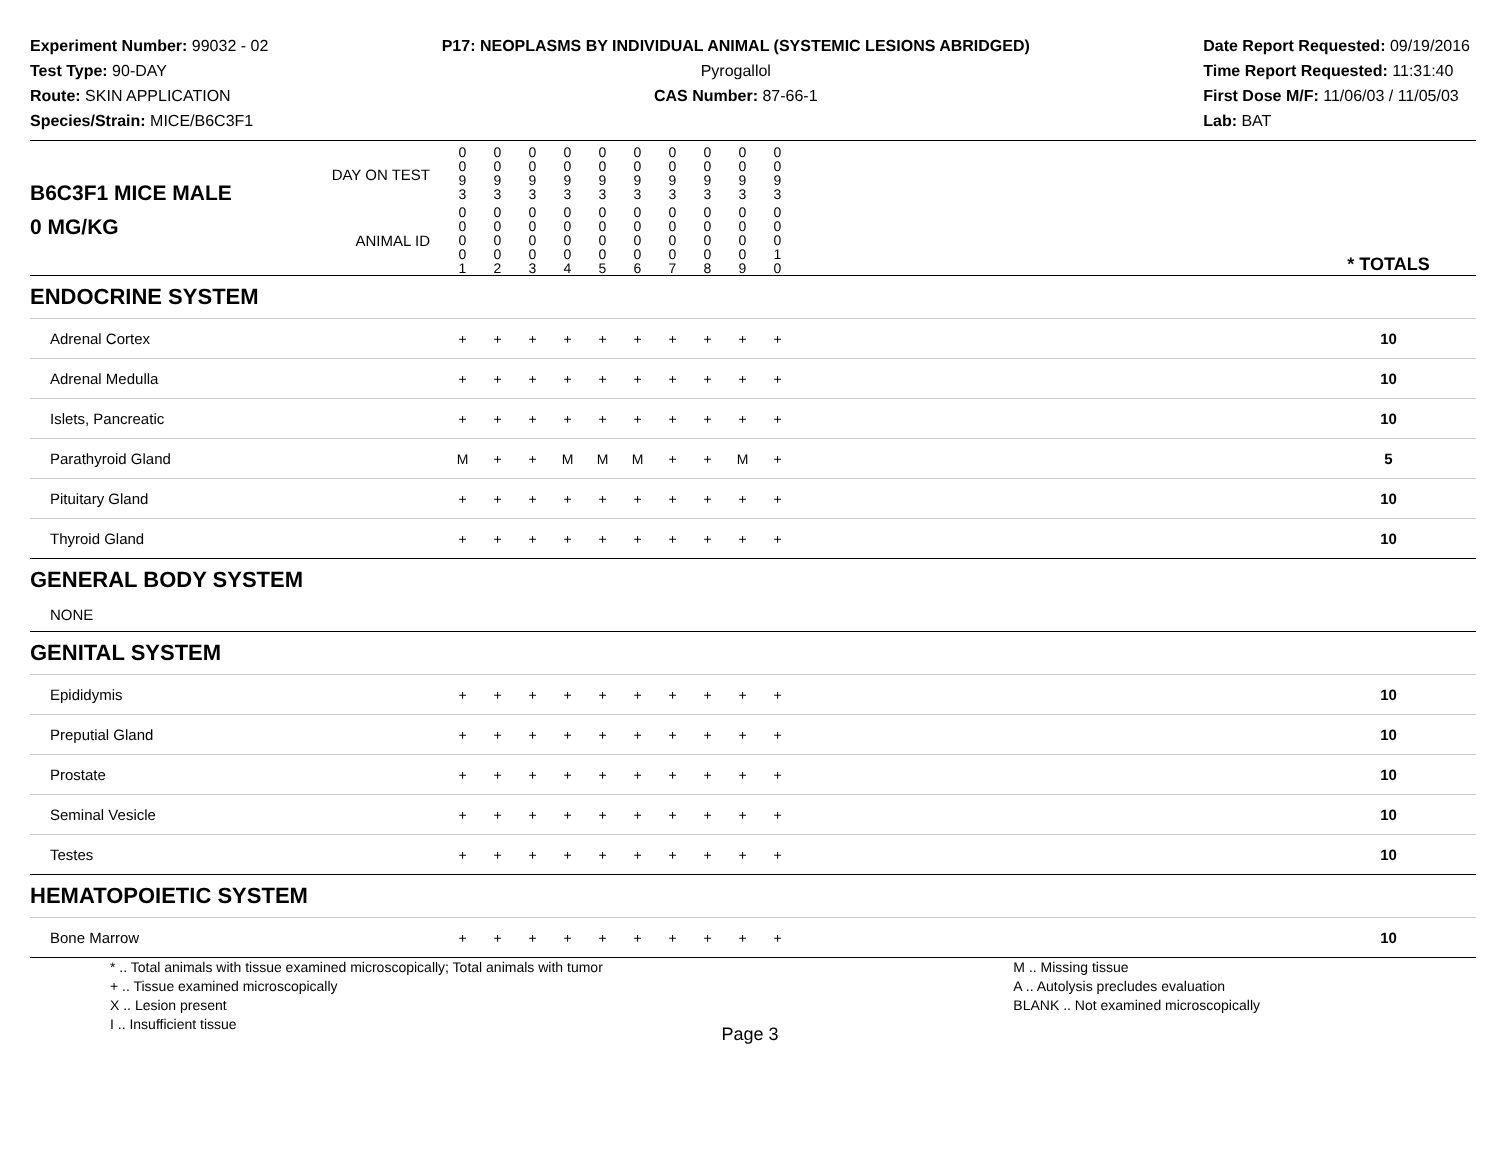Experiment Number: 99032 - 02
Test Type: 90-DAY
Route: SKIN APPLICATION
Species/Strain: MICE/B6C3F1
P17: NEOPLASMS BY INDIVIDUAL ANIMAL (SYSTEMIC LESIONS ABRIDGED)
Pyrogallol
CAS Number: 87-66-1
Date Report Requested: 09/19/2016
Time Report Requested: 11:31:40
First Dose M/F: 11/06/03 / 11/05/03
Lab: BAT
| B6C3F1 MICE MALE | DAY ON TEST | 0 0 9 3 | 0 0 9 3 | 0 0 9 3 | 0 0 9 3 | 0 0 9 3 | 0 0 9 3 | 0 0 9 3 | 0 0 9 3 | 0 0 9 3 | 0 0 9 3 | | |
| 0 MG/KG | ANIMAL ID | 0 0 0 0 1 | 0 0 0 0 2 | 0 0 0 0 3 | 0 0 0 0 4 | 0 0 0 0 5 | 0 0 0 0 6 | 0 0 0 0 7 | 0 0 0 0 8 | 0 0 0 0 9 | 0 0 0 1 0 | | * TOTALS |
| ENDOCRINE SYSTEM | | | | | | | | | | | | | |
| Adrenal Cortex | | + | + | + | + | + | + | + | + | + | + | | 10 |
| Adrenal Medulla | | + | + | + | + | + | + | + | + | + | + | | 10 |
| Islets, Pancreatic | | + | + | + | + | + | + | + | + | + | + | | 10 |
| Parathyroid Gland | | M | + | + | M | M | M | + | + | M | + | | 5 |
| Pituitary Gland | | + | + | + | + | + | + | + | + | + | + | | 10 |
| Thyroid Gland | | + | + | + | + | + | + | + | + | + | + | | 10 |
| GENERAL BODY SYSTEM | | | | | | | | | | | | | |
| NONE | | | | | | | | | | | | | |
| GENITAL SYSTEM | | | | | | | | | | | | | |
| Epididymis | | + | + | + | + | + | + | + | + | + | + | | 10 |
| Preputial Gland | | + | + | + | + | + | + | + | + | + | + | | 10 |
| Prostate | | + | + | + | + | + | + | + | + | + | + | | 10 |
| Seminal Vesicle | | + | + | + | + | + | + | + | + | + | + | | 10 |
| Testes | | + | + | + | + | + | + | + | + | + | + | | 10 |
| HEMATOPOIETIC SYSTEM | | | | | | | | | | | | | |
| Bone Marrow | | + | + | + | + | + | + | + | + | + | + | | 10 |
* .. Total animals with tissue examined microscopically; Total animals with tumor
+ .. Tissue examined microscopically
X .. Lesion present
I .. Insufficient tissue
M .. Missing tissue
A .. Autolysis precludes evaluation
BLANK .. Not examined microscopically
Page 3